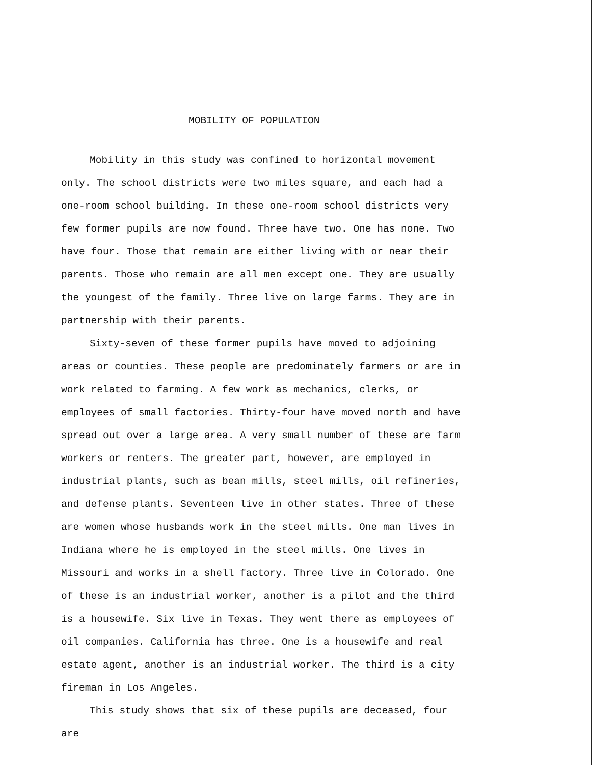MOBILITY OF POPULATION
Mobility in this study was confined to horizontal movement only. The school districts were two miles square, and each had a one-room school building. In these one-room school districts very few former pupils are now found. Three have two. One has none. Two have four. Those that remain are either living with or near their parents. Those who remain are all men except one. They are usually the youngest of the family. Three live on large farms. They are in partnership with their parents.
Sixty-seven of these former pupils have moved to adjoining areas or counties. These people are predominately farmers or are in work related to farming. A few work as mechanics, clerks, or employees of small factories. Thirty-four have moved north and have spread out over a large area. A very small number of these are farm workers or renters. The greater part, however, are employed in industrial plants, such as bean mills, steel mills, oil refineries, and defense plants. Seventeen live in other states. Three of these are women whose husbands work in the steel mills. One man lives in Indiana where he is employed in the steel mills. One lives in Missouri and works in a shell factory. Three live in Colorado. One of these is an industrial worker, another is a pilot and the third is a housewife. Six live in Texas. They went there as employees of oil companies. California has three. One is a housewife and real estate agent, another is an industrial worker. The third is a city fireman in Los Angeles.
This study shows that six of these pupils are deceased, four are